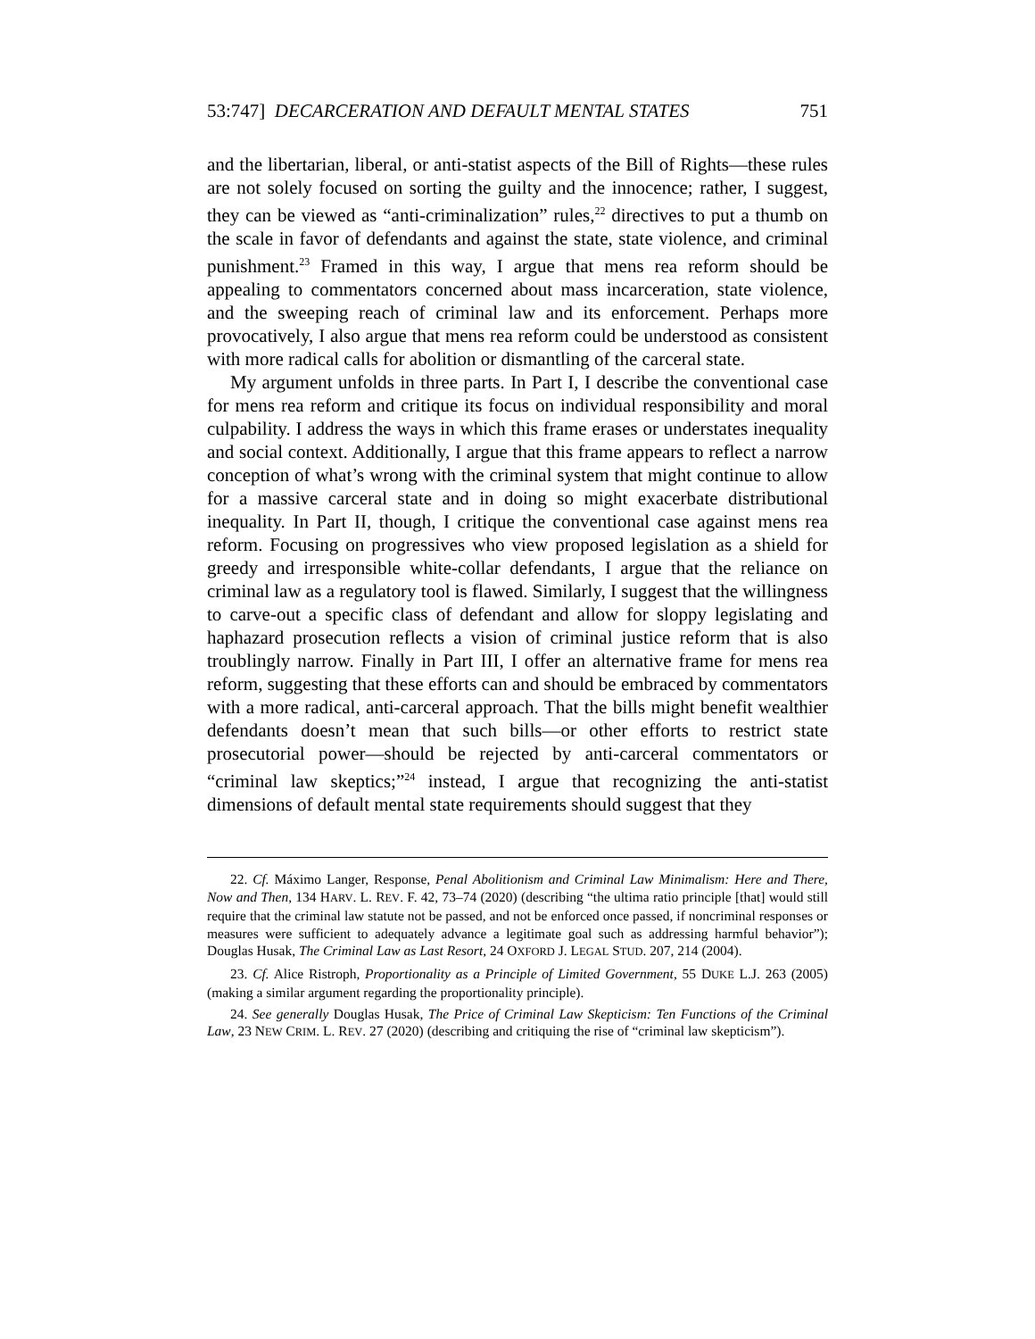53:747] DECARCERATION AND DEFAULT MENTAL STATES 751
and the libertarian, liberal, or anti-statist aspects of the Bill of Rights—these rules are not solely focused on sorting the guilty and the innocence; rather, I suggest, they can be viewed as “anti-criminalization” rules,<sup>22</sup> directives to put a thumb on the scale in favor of defendants and against the state, state violence, and criminal punishment.<sup>23</sup> Framed in this way, I argue that mens rea reform should be appealing to commentators concerned about mass incarceration, state violence, and the sweeping reach of criminal law and its enforcement. Perhaps more provocatively, I also argue that mens rea reform could be understood as consistent with more radical calls for abolition or dismantling of the carceral state.
My argument unfolds in three parts. In Part I, I describe the conventional case for mens rea reform and critique its focus on individual responsibility and moral culpability. I address the ways in which this frame erases or understates inequality and social context. Additionally, I argue that this frame appears to reflect a narrow conception of what’s wrong with the criminal system that might continue to allow for a massive carceral state and in doing so might exacerbate distributional inequality. In Part II, though, I critique the conventional case against mens rea reform. Focusing on progressives who view proposed legislation as a shield for greedy and irresponsible white-collar defendants, I argue that the reliance on criminal law as a regulatory tool is flawed. Similarly, I suggest that the willingness to carve-out a specific class of defendant and allow for sloppy legislating and haphazard prosecution reflects a vision of criminal justice reform that is also troublingly narrow. Finally in Part III, I offer an alternative frame for mens rea reform, suggesting that these efforts can and should be embraced by commentators with a more radical, anti-carceral approach. That the bills might benefit wealthier defendants doesn’t mean that such bills—or other efforts to restrict state prosecutorial power—should be rejected by anti-carceral commentators or “criminal law skeptics;”<sup>24</sup> instead, I argue that recognizing the anti-statist dimensions of default mental state requirements should suggest that they
22. Cf. Máximo Langer, Response, Penal Abolitionism and Criminal Law Minimalism: Here and There, Now and Then, 134 HARV. L. REV. F. 42, 73–74 (2020) (describing “the ultima ratio principle [that] would still require that the criminal law statute not be passed, and not be enforced once passed, if noncriminal responses or measures were sufficient to adequately advance a legitimate goal such as addressing harmful behavior”); Douglas Husak, The Criminal Law as Last Resort, 24 OXFORD J. LEGAL STUD. 207, 214 (2004).
23. Cf. Alice Ristroph, Proportionality as a Principle of Limited Government, 55 DUKE L.J. 263 (2005) (making a similar argument regarding the proportionality principle).
24. See generally Douglas Husak, The Price of Criminal Law Skepticism: Ten Functions of the Criminal Law, 23 NEW CRIM. L. REV. 27 (2020) (describing and critiquing the rise of “criminal law skepticism”).